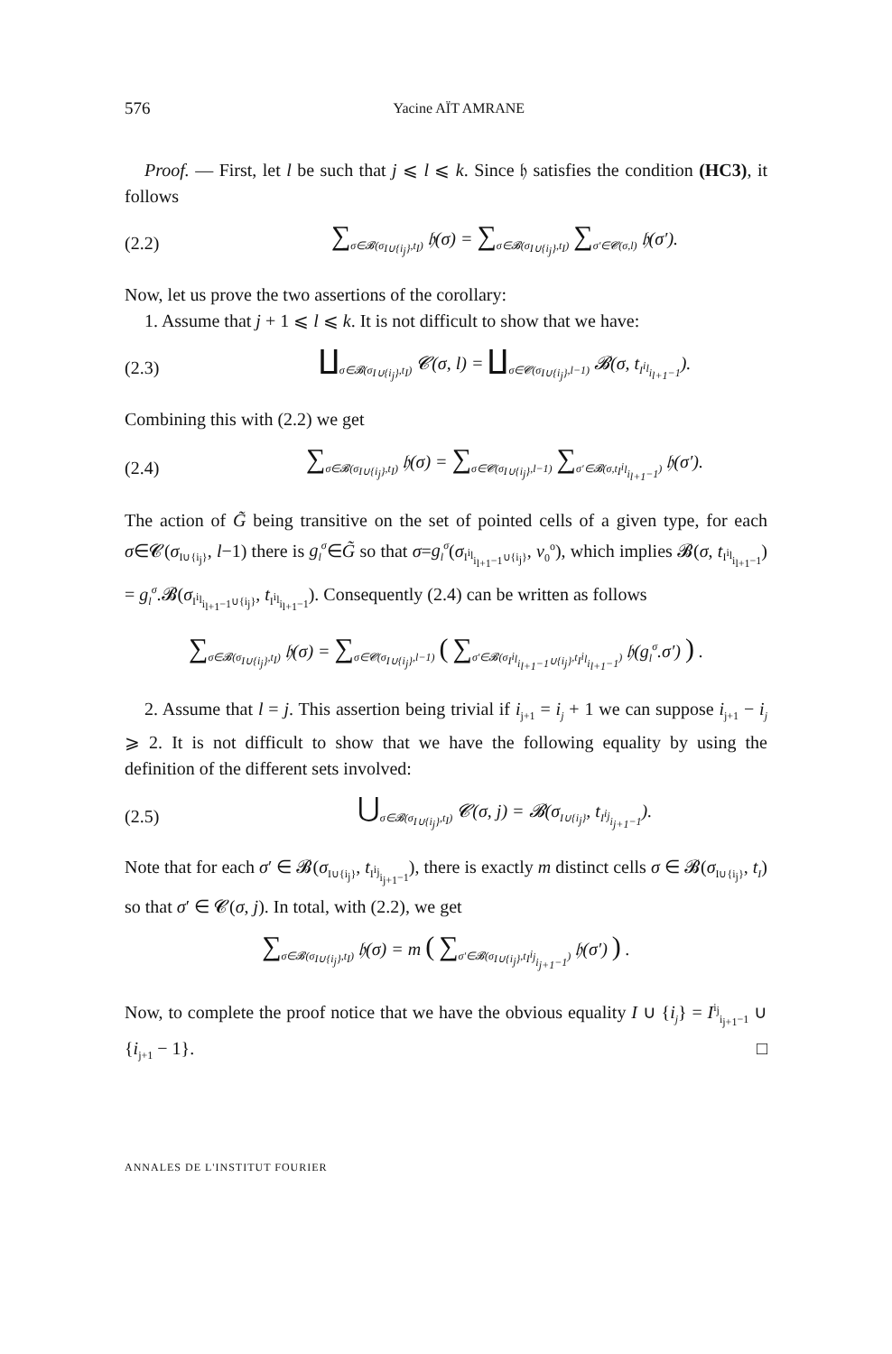576 Yacine AÏT AMRANE
Proof. — First, let l be such that j ⩽ l ⩽ k. Since 𝔥 satisfies the condition (HC3), it follows
(2.2) ∑<sub>σ∈𝓑(σ<sub>I∪{i<sub>j</sub>}</sub>,t<sub>I</sub>)</sub> 𝔥(σ) = ∑<sub>σ∈𝓑(σ<sub>I∪{i<sub>j</sub>}</sub>,t<sub>I</sub>)</sub> ∑<sub>σ′∈𝓒(σ,l)</sub> 𝔥(σ′).
Now, let us prove the two assertions of the corollary:
1. Assume that j + 1 ⩽ l ⩽ k. It is not difficult to show that we have:
(2.3) ∐<sub>σ∈𝓑(σ<sub>I∪{i<sub>j</sub>}</sub>,t<sub>I</sub>)</sub> 𝓒(σ, l) = ∐<sub>σ∈𝓒(σ<sub>I∪{i<sub>j</sub>}</sub>,l−1)</sub> 𝓑(σ, t<sub>I<sup>i<sub>l</sub></sup><sub>i<sub>l+1</sub>−1</sub></sub>).
Combining this with (2.2) we get
(2.4) ∑<sub>σ∈𝓑(σ<sub>I∪{i<sub>j</sub>}</sub>,t<sub>I</sub>)</sub> 𝔥(σ) = ∑<sub>σ∈𝓒(σ<sub>I∪{i<sub>j</sub>}</sub>,l−1)</sub> ∑<sub>σ′∈𝓑(σ,t<sub>I<sup>i<sub>l</sub></sup><sub>i<sub>l+1</sub>−1</sub></sub>)</sub> 𝔥(σ′).
The action of G̃ being transitive on the set of pointed cells of a given type, for each σ∈𝓒(σ<sub>I∪{i<sub>j</sub>}</sub>, l−1) there is g<sub>l</sub><sup>σ</sup>∈G̃ so that σ=g<sub>l</sub><sup>σ</sup>(σ<sub>I<sup>i<sub>l</sub></sup><sub>i<sub>l+1</sub>−1</sub>∪{i<sub>j</sub>}</sub>, v<sub>0</sub><sup>o</sup>), which implies 𝓑(σ, t<sub>I<sup>i<sub>l</sub></sup><sub>i<sub>l+1</sub>−1</sub></sub>) = g<sub>l</sub><sup>σ</sup>.𝓑(σ<sub>I<sup>i<sub>l</sub></sup><sub>i<sub>l+1</sub>−1</sub>∪{i<sub>j</sub>}</sub>, t<sub>I<sup>i<sub>l</sub></sup><sub>i<sub>l+1</sub>−1</sub></sub>). Consequently (2.4) can be written as follows
∑<sub>σ∈𝓑(σ<sub>I∪{i<sub>j</sub>}</sub>,t<sub>I</sub>)</sub> 𝔥(σ) = ∑<sub>σ∈𝓒(σ<sub>I∪{i<sub>j</sub>}</sub>,l−1)</sub> ( ∑<sub>σ′∈𝓑(σ<sub>I<sup>i<sub>l</sub></sup><sub>i<sub>l+1</sub>−1</sub>∪{i<sub>j</sub>}</sub>,t<sub>I<sup>i<sub>l</sub></sup><sub>i<sub>l+1</sub>−1</sub></sub>)</sub> 𝔥(g<sub>l</sub><sup>σ</sup>.σ′) ) .
2. Assume that l = j. This assertion being trivial if i<sub>j+1</sub> = i<sub>j</sub> + 1 we can suppose i<sub>j+1</sub> − i<sub>j</sub> ⩾ 2. It is not difficult to show that we have the following equality by using the definition of the different sets involved:
(2.5) ⋃<sub>σ∈𝓑(σ<sub>I∪{i<sub>j</sub>}</sub>,t<sub>I</sub>)</sub> 𝓒(σ, j) = 𝓑(σ<sub>I∪{i<sub>j</sub>}</sub>, t<sub>I<sup>i<sub>j</sub></sup><sub>i<sub>j+1</sub>−1</sub></sub>).
Note that for each σ′ ∈ 𝓑(σ<sub>I∪{i<sub>j</sub>}</sub>, t<sub>I<sup>i<sub>j</sub></sup><sub>i<sub>j+1</sub>−1</sub></sub>), there is exactly m distinct cells σ ∈ 𝓑(σ<sub>I∪{i<sub>j</sub>}</sub>, t<sub>I</sub>) so that σ′ ∈ 𝓒(σ, j). In total, with (2.2), we get
∑<sub>σ∈𝓑(σ<sub>I∪{i<sub>j</sub>}</sub>,t<sub>I</sub>)</sub> 𝔥(σ) = m ( ∑<sub>σ′∈𝓑(σ<sub>I∪{i<sub>j</sub>}</sub>,t<sub>I<sup>i<sub>j</sub></sup><sub>i<sub>j+1</sub>−1</sub></sub>)</sub> 𝔥(σ′) ) .
Now, to complete the proof notice that we have the obvious equality I ∪ {i<sub>j</sub>} = I<sup>i<sub>j</sub></sup><sub>i<sub>j+1</sub>−1</sub> ∪ {i<sub>j+1</sub> − 1}. □
ANNALES DE L'INSTITUT FOURIER